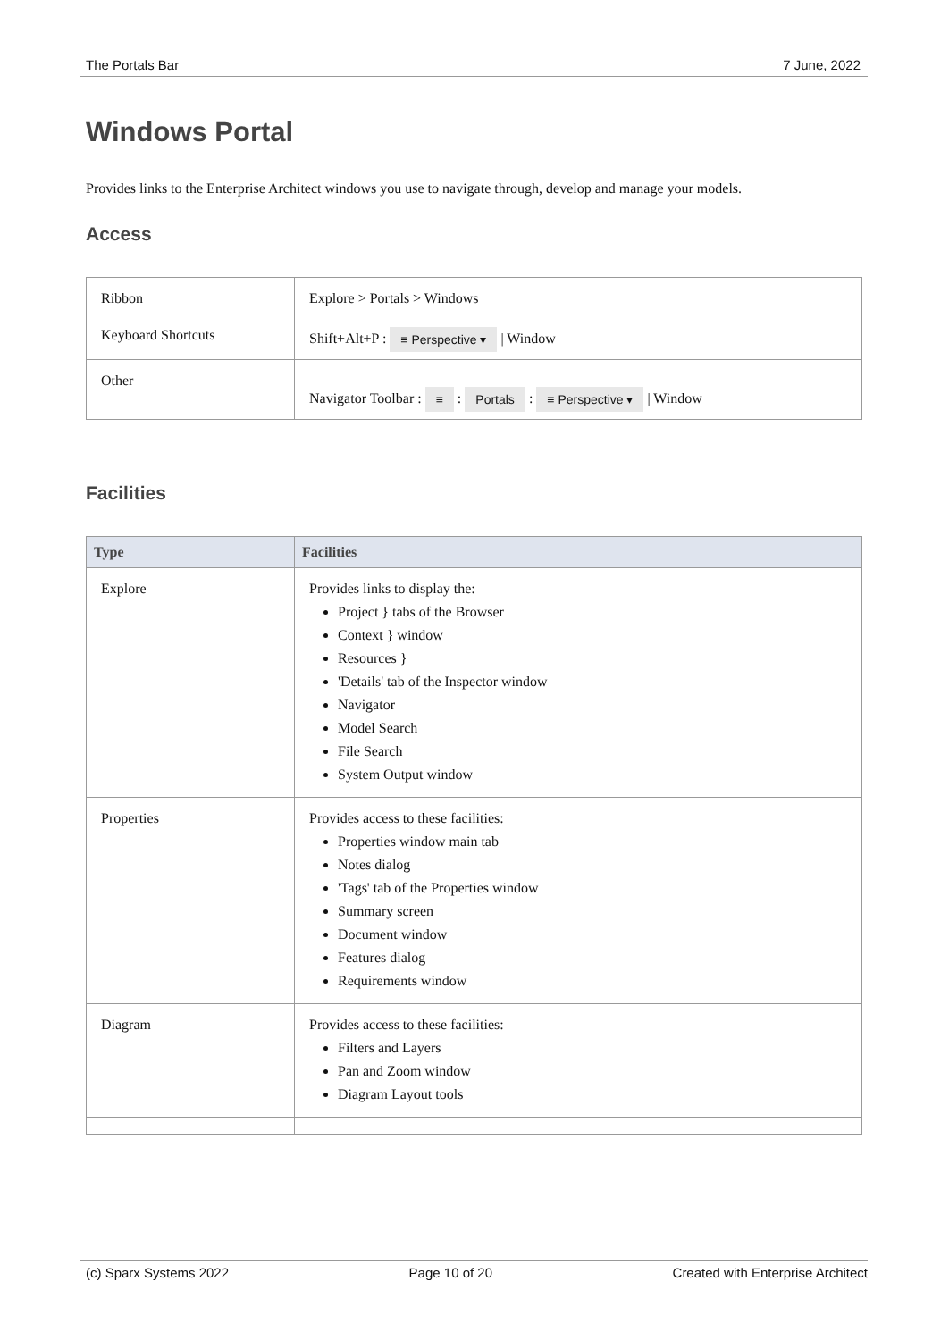The Portals Bar 7 June, 2022
Windows Portal
Provides links to the Enterprise Architect windows you use to navigate through, develop and manage your models.
Access
| Ribbon | Explore > Portals > Windows |
| Keyboard Shortcuts | Shift+Alt+P : ≡ Perspective ▾ / Window |
| Other | Navigator Toolbar : ≡ : Portals : ≡ Perspective ▾ / Window |
Facilities
| Type | Facilities |
| --- | --- |
| Explore | Provides links to display the: Project } tabs of the Browser Context } window Resources } 'Details' tab of the Inspector window Navigator Model Search File Search System Output window |
| Properties | Provides access to these facilities: Properties window main tab Notes dialog 'Tags' tab of the Properties window Summary screen Document window Features dialog Requirements window |
| Diagram | Provides access to these facilities: Filters and Layers Pan and Zoom window Diagram Layout tools |
(c) Sparx Systems 2022 Page 10 of 20 Created with Enterprise Architect